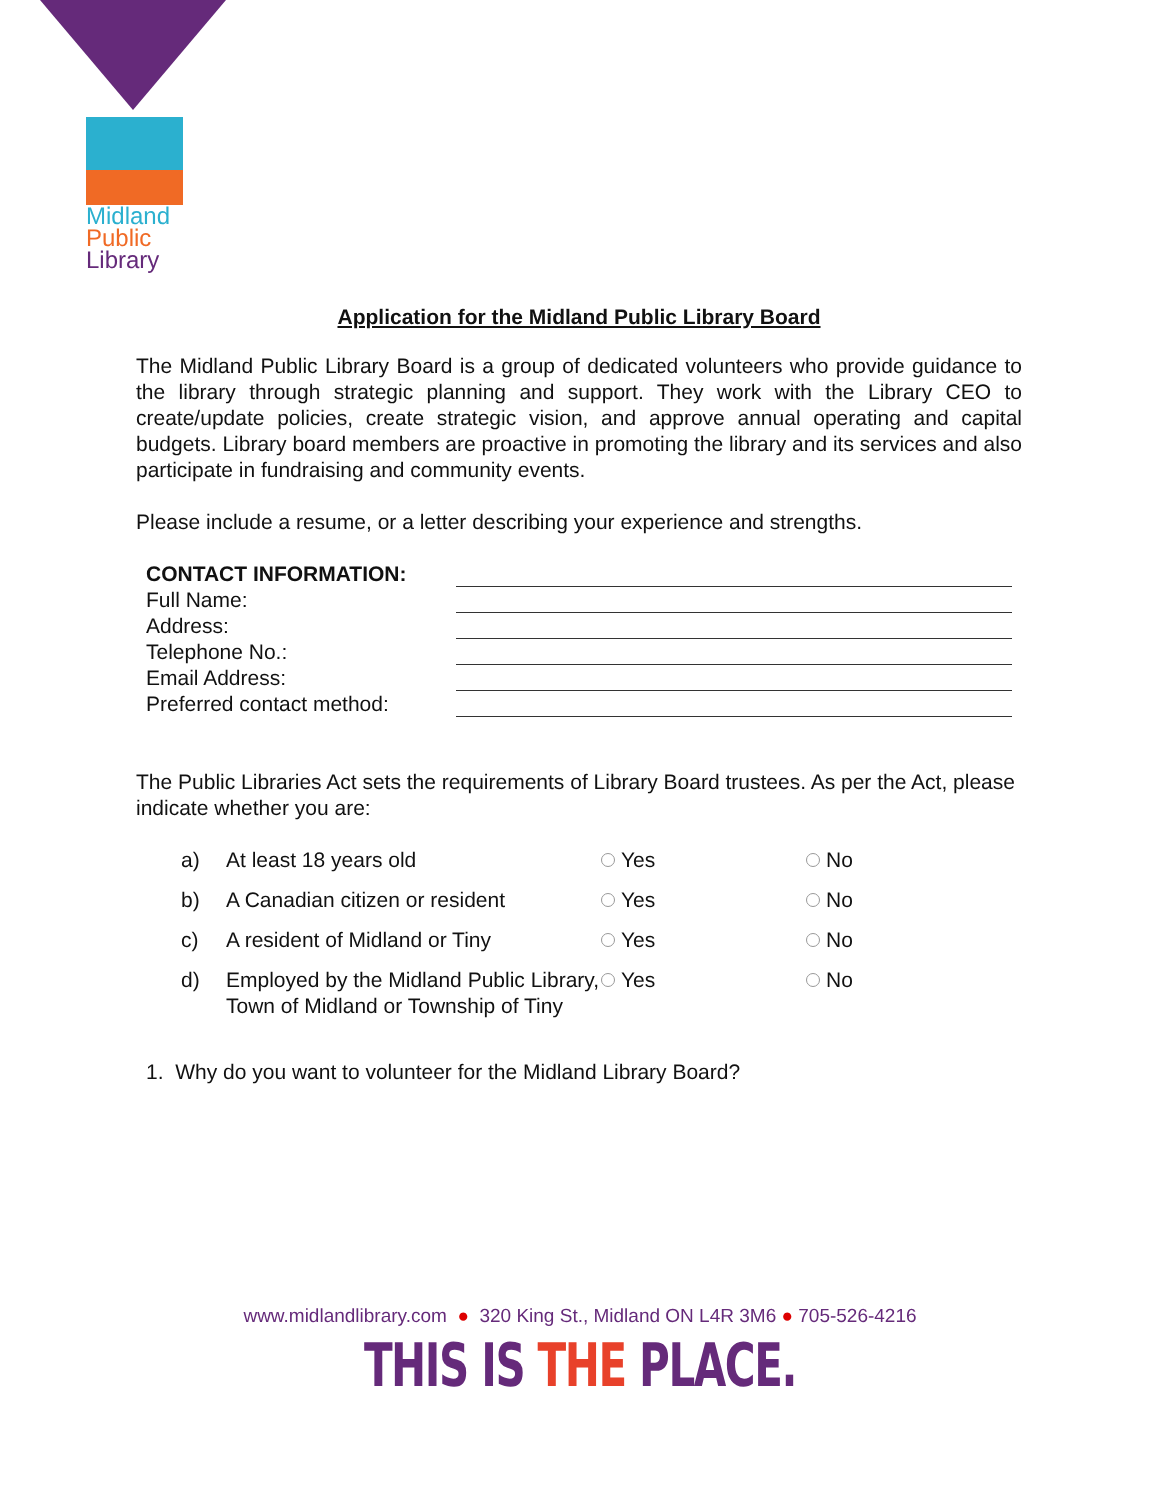Midland
Public
Library
Application for the Midland Public Library Board
The Midland Public Library Board is a group of dedicated volunteers who provide guidance to the library through strategic planning and support. They work with the Library CEO to create/update policies, create strategic vision, and approve annual operating and capital budgets. Library board members are proactive in promoting the library and its services and also participate in fundraising and community events.
Please include a resume, or a letter describing your experience and strengths.
CONTACT INFORMATION:
Full Name:
Address:
Telephone No.:
Email Address:
Preferred contact method:
The Public Libraries Act sets the requirements of Library Board trustees. As per the Act, please indicate whether you are:
a)
At least 18 years old
Yes
No
b)
A Canadian citizen or resident
Yes
No
c)
A resident of Midland or Tiny
Yes
No
d)
Employed by the Midland Public Library, Town of Midland or Township of Tiny
Yes
No
1. Why do you want to volunteer for the Midland Library Board?
www.midlandlibrary.com ● 320 King St., Midland ON L4R 3M6 ● 705-526-4216
THIS IS THE PLACE.